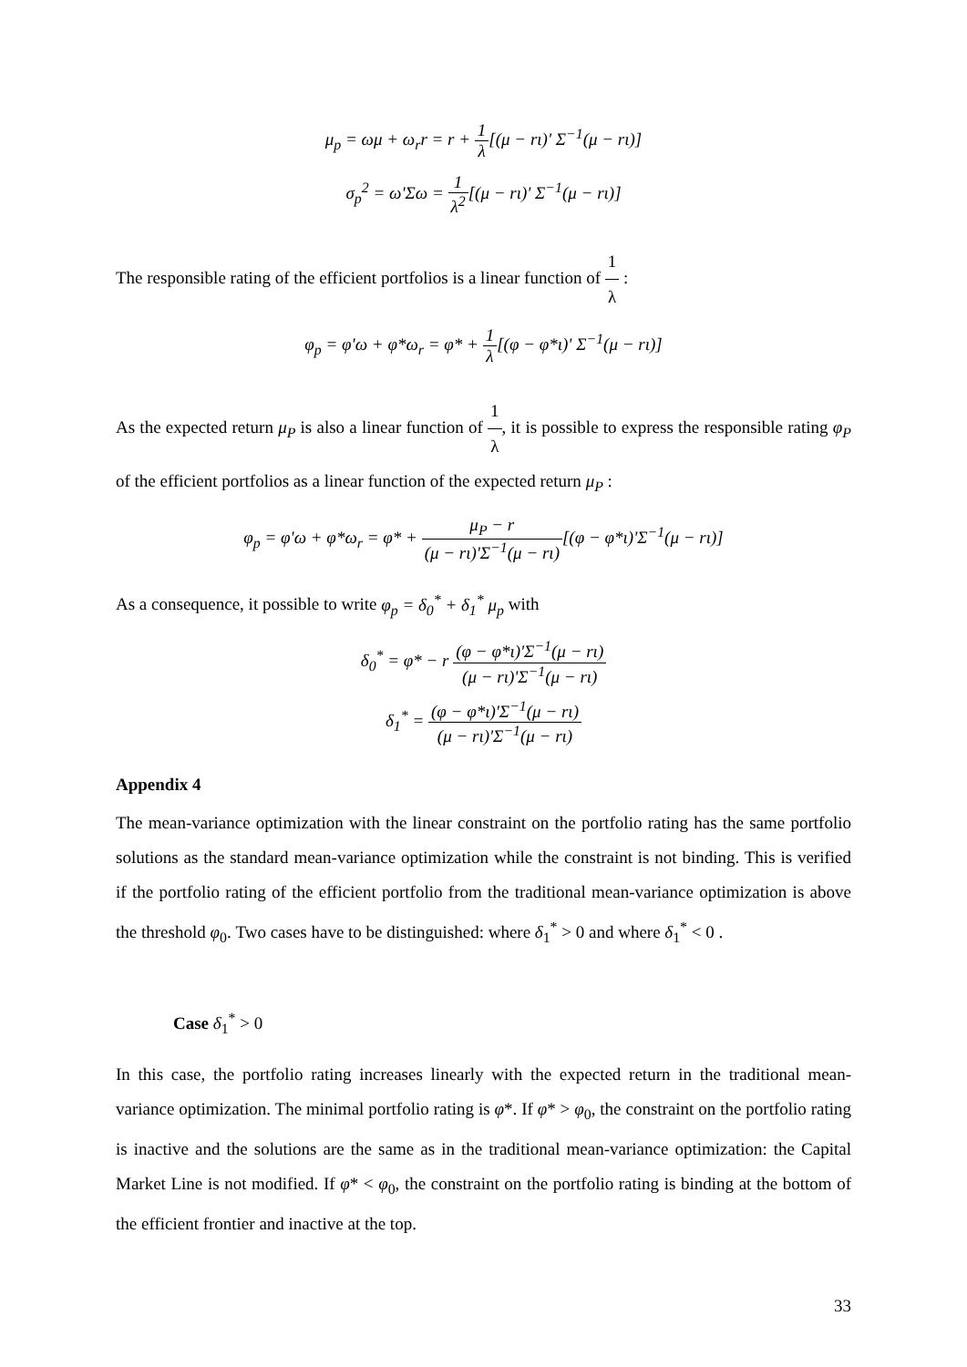μ<sub>p</sub> = ωμ + ω<sub>r</sub>r = r + 1 λ[(μ − rι)' Σ<sup>−1</sup>(μ − rι)]
σ<sub>p</sub><sup>2</sup> = ω'Σω = 1 λ<sup>2</sup>[(μ − rι)' Σ<sup>−1</sup>(μ − rι)]
The responsible rating of the efficient portfolios is a linear function of 1 λ :
φ<sub>p</sub> = φ'ω + φ*ω<sub>r</sub> = φ* + 1 λ[(φ − φ*ι)' Σ<sup>−1</sup>(μ − rι)]
As the expected return μ<sub>P</sub> is also a linear function of 1 λ, it is possible to express the responsible rating φ<sub>P</sub> of the efficient portfolios as a linear function of the expected return μ<sub>P</sub> :
φ<sub>p</sub> = φ'ω + φ*ω<sub>r</sub> = φ* + μ<sub>P</sub> − r (μ − rι)'Σ<sup>−1</sup>(μ − rι)[(φ − φ*ι)'Σ<sup>−1</sup>(μ − rι)]
As a consequence, it possible to write φ<sub>p</sub> = δ<sub>0</sub><sup>*</sup> + δ<sub>1</sub><sup>*</sup> μ<sub>p</sub> with
δ<sub>0</sub><sup>*</sup> = φ* − r (φ − φ*ι)'Σ<sup>−1</sup>(μ − rι) (μ − rι)'Σ<sup>−1</sup>(μ − rι)
δ<sub>1</sub><sup>*</sup> = (φ − φ*ι)'Σ<sup>−1</sup>(μ − rι) (μ − rι)'Σ<sup>−1</sup>(μ − rι)
Appendix 4
The mean-variance optimization with the linear constraint on the portfolio rating has the same portfolio solutions as the standard mean-variance optimization while the constraint is not binding. This is verified if the portfolio rating of the efficient portfolio from the traditional mean-variance optimization is above the threshold φ<sub>0</sub>. Two cases have to be distinguished: where δ<sub>1</sub><sup>*</sup> > 0 and where δ<sub>1</sub><sup>*</sup> < 0 .
Case δ<sub>1</sub><sup>*</sup> > 0
In this case, the portfolio rating increases linearly with the expected return in the traditional mean-variance optimization. The minimal portfolio rating is φ*. If φ* > φ<sub>0</sub>, the constraint on the portfolio rating is inactive and the solutions are the same as in the traditional mean-variance optimization: the Capital Market Line is not modified. If φ* < φ<sub>0</sub>, the constraint on the portfolio rating is binding at the bottom of the efficient frontier and inactive at the top.
33